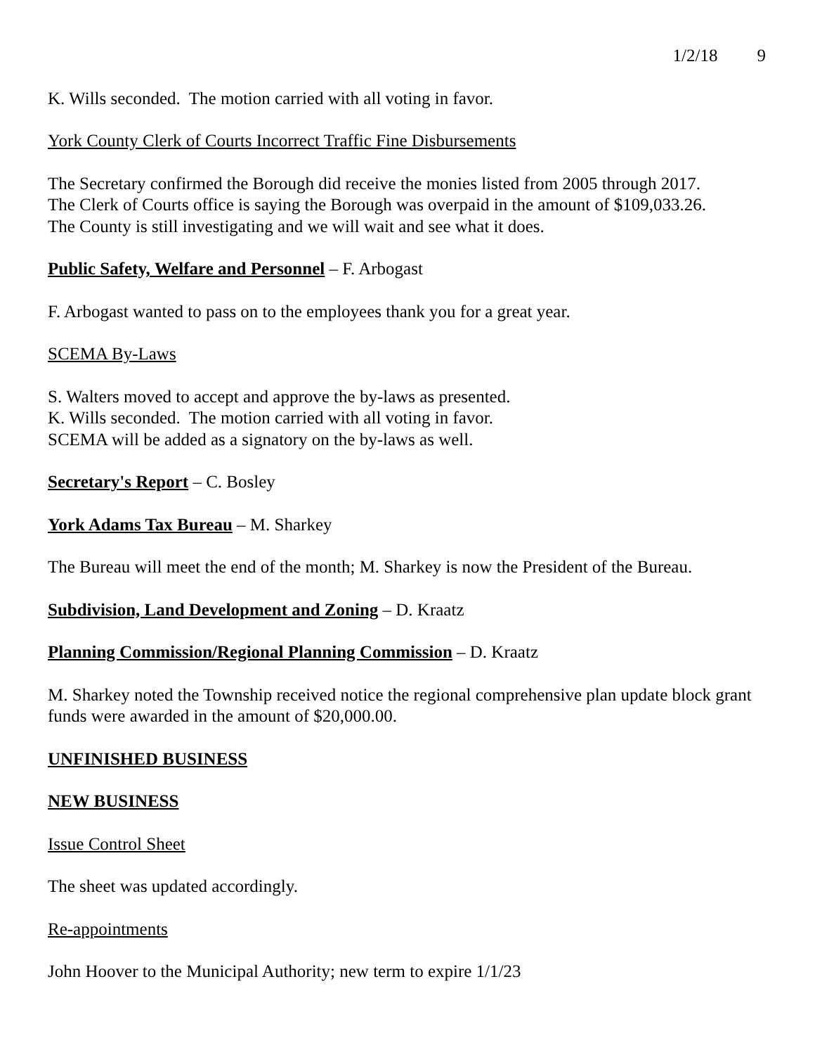1/2/18 9
K. Wills seconded. The motion carried with all voting in favor.
York County Clerk of Courts Incorrect Traffic Fine Disbursements
The Secretary confirmed the Borough did receive the monies listed from 2005 through 2017.
The Clerk of Courts office is saying the Borough was overpaid in the amount of $109,033.26.
The County is still investigating and we will wait and see what it does.
Public Safety, Welfare and Personnel – F. Arbogast
F. Arbogast wanted to pass on to the employees thank you for a great year.
SCEMA By-Laws
S. Walters moved to accept and approve the by-laws as presented.
K. Wills seconded. The motion carried with all voting in favor.
SCEMA will be added as a signatory on the by-laws as well.
Secretary's Report – C. Bosley
York Adams Tax Bureau – M. Sharkey
The Bureau will meet the end of the month; M. Sharkey is now the President of the Bureau.
Subdivision, Land Development and Zoning – D. Kraatz
Planning Commission/Regional Planning Commission – D. Kraatz
M. Sharkey noted the Township received notice the regional comprehensive plan update block grant funds were awarded in the amount of $20,000.00.
UNFINISHED BUSINESS
NEW BUSINESS
Issue Control Sheet
The sheet was updated accordingly.
Re-appointments
John Hoover to the Municipal Authority; new term to expire 1/1/23